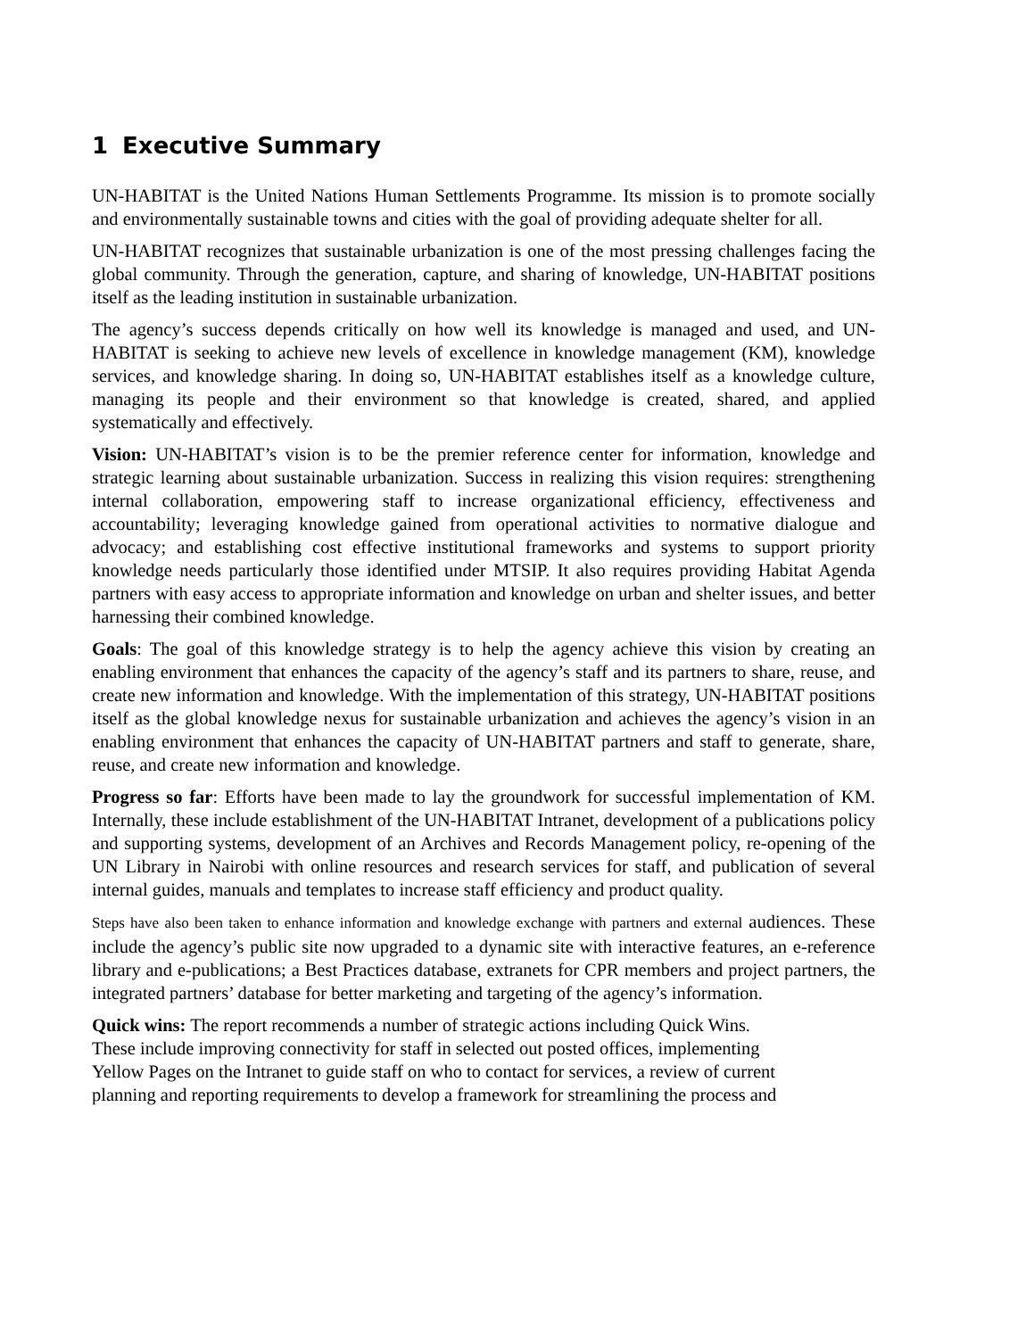1 Executive Summary
UN-HABITAT is the United Nations Human Settlements Programme. Its mission is to promote socially and environmentally sustainable towns and cities with the goal of providing adequate shelter for all.
UN-HABITAT recognizes that sustainable urbanization is one of the most pressing challenges facing the global community. Through the generation, capture, and sharing of knowledge, UN-HABITAT positions itself as the leading institution in sustainable urbanization.
The agency’s success depends critically on how well its knowledge is managed and used, and UN-HABITAT is seeking to achieve new levels of excellence in knowledge management (KM), knowledge services, and knowledge sharing. In doing so, UN-HABITAT establishes itself as a knowledge culture, managing its people and their environment so that knowledge is created, shared, and applied systematically and effectively.
Vision: UN-HABITAT’s vision is to be the premier reference center for information, knowledge and strategic learning about sustainable urbanization. Success in realizing this vision requires: strengthening internal collaboration, empowering staff to increase organizational efficiency, effectiveness and accountability; leveraging knowledge gained from operational activities to normative dialogue and advocacy; and establishing cost effective institutional frameworks and systems to support priority knowledge needs particularly those identified under MTSIP. It also requires providing Habitat Agenda partners with easy access to appropriate information and knowledge on urban and shelter issues, and better harnessing their combined knowledge.
Goals: The goal of this knowledge strategy is to help the agency achieve this vision by creating an enabling environment that enhances the capacity of the agency’s staff and its partners to share, reuse, and create new information and knowledge. With the implementation of this strategy, UN-HABITAT positions itself as the global knowledge nexus for sustainable urbanization and achieves the agency’s vision in an enabling environment that enhances the capacity of UN-HABITAT partners and staff to generate, share, reuse, and create new information and knowledge.
Progress so far: Efforts have been made to lay the groundwork for successful implementation of KM. Internally, these include establishment of the UN-HABITAT Intranet, development of a publications policy and supporting systems, development of an Archives and Records Management policy, re-opening of the UN Library in Nairobi with online resources and research services for staff, and publication of several internal guides, manuals and templates to increase staff efficiency and product quality.
Steps have also been taken to enhance information and knowledge exchange with partners and external audiences. These include the agency’s public site now upgraded to a dynamic site with interactive features, an e-reference library and e-publications; a Best Practices database, extranets for CPR members and project partners, the integrated partners’ database for better marketing and targeting of the agency’s information.
Quick wins: The report recommends a number of strategic actions including Quick Wins.
These include improving connectivity for staff in selected out posted offices, implementing
Yellow Pages on the Intranet to guide staff on who to contact for services, a review of current
planning and reporting requirements to develop a framework for streamlining the process and